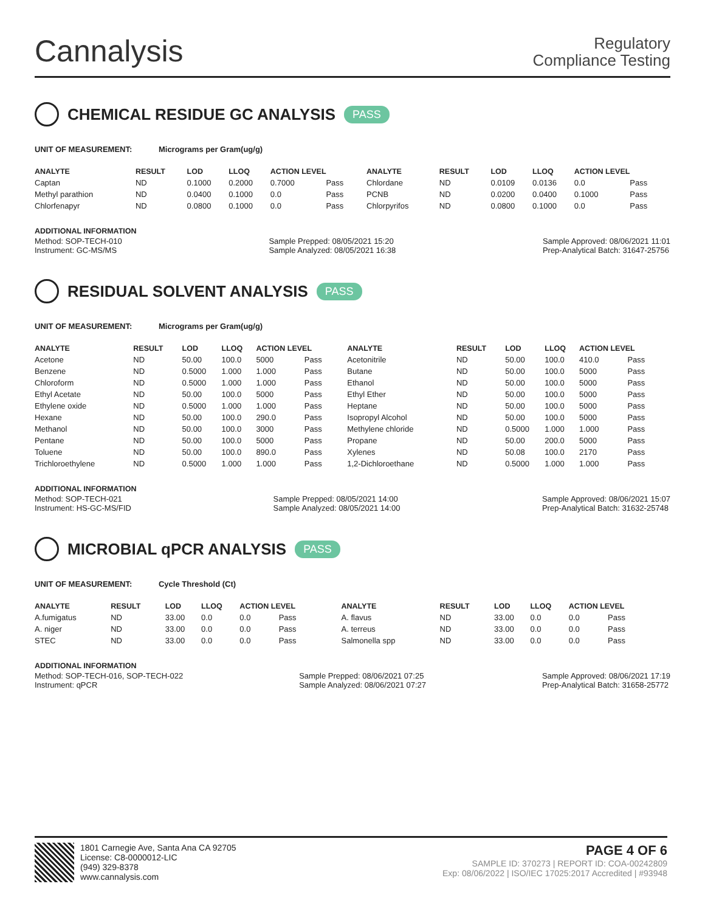Cannalysis
Regulatory
Compliance Testing
CHEMICAL RESIDUE GC ANALYSIS PASS
UNIT OF MEASUREMENT: Micrograms per Gram(ug/g)
| ANALYTE | RESULT | LOD | LLOQ | ACTION LEVEL | | ANALYTE | RESULT | LOD | LLOQ | ACTION LEVEL | |
| --- | --- | --- | --- | --- | --- | --- | --- | --- | --- | --- | --- |
| Captan | ND | 0.1000 | 0.2000 | 0.7000 | Pass | Chlordane | ND | 0.0109 | 0.0136 | 0.0 | Pass |
| Methyl parathion | ND | 0.0400 | 0.1000 | 0.0 | Pass | PCNB | ND | 0.0200 | 0.0400 | 0.1000 | Pass |
| Chlorfenapyr | ND | 0.0800 | 0.1000 | 0.0 | Pass | Chlorpyrifos | ND | 0.0800 | 0.1000 | 0.0 | Pass |
ADDITIONAL INFORMATION
Method: SOP-TECH-010
Instrument: GC-MS/MS
Sample Prepped: 08/05/2021 15:20
Sample Analyzed: 08/05/2021 16:38
Sample Approved: 08/06/2021 11:01
Prep-Analytical Batch: 31647-25756
RESIDUAL SOLVENT ANALYSIS PASS
UNIT OF MEASUREMENT: Micrograms per Gram(ug/g)
| ANALYTE | RESULT | LOD | LLOQ | ACTION LEVEL | | ANALYTE | RESULT | LOD | LLOQ | ACTION LEVEL | |
| --- | --- | --- | --- | --- | --- | --- | --- | --- | --- | --- | --- |
| Acetone | ND | 50.00 | 100.0 | 5000 | Pass | Acetonitrile | ND | 50.00 | 100.0 | 410.0 | Pass |
| Benzene | ND | 0.5000 | 1.000 | 1.000 | Pass | Butane | ND | 50.00 | 100.0 | 5000 | Pass |
| Chloroform | ND | 0.5000 | 1.000 | 1.000 | Pass | Ethanol | ND | 50.00 | 100.0 | 5000 | Pass |
| Ethyl Acetate | ND | 50.00 | 100.0 | 5000 | Pass | Ethyl Ether | ND | 50.00 | 100.0 | 5000 | Pass |
| Ethylene oxide | ND | 0.5000 | 1.000 | 1.000 | Pass | Heptane | ND | 50.00 | 100.0 | 5000 | Pass |
| Hexane | ND | 50.00 | 100.0 | 290.0 | Pass | Isopropyl Alcohol | ND | 50.00 | 100.0 | 5000 | Pass |
| Methanol | ND | 50.00 | 100.0 | 3000 | Pass | Methylene chloride | ND | 0.5000 | 1.000 | 1.000 | Pass |
| Pentane | ND | 50.00 | 100.0 | 5000 | Pass | Propane | ND | 50.00 | 200.0 | 5000 | Pass |
| Toluene | ND | 50.00 | 100.0 | 890.0 | Pass | Xylenes | ND | 50.08 | 100.0 | 2170 | Pass |
| Trichloroethylene | ND | 0.5000 | 1.000 | 1.000 | Pass | 1,2-Dichloroethane | ND | 0.5000 | 1.000 | 1.000 | Pass |
ADDITIONAL INFORMATION
Method: SOP-TECH-021
Instrument: HS-GC-MS/FID
Sample Prepped: 08/05/2021 14:00
Sample Analyzed: 08/05/2021 14:00
Sample Approved: 08/06/2021 15:07
Prep-Analytical Batch: 31632-25748
MICROBIAL qPCR ANALYSIS PASS
UNIT OF MEASUREMENT: Cycle Threshold (Ct)
| ANALYTE | RESULT | LOD | LLOQ | ACTION LEVEL | | ANALYTE | RESULT | LOD | LLOQ | ACTION LEVEL | |
| --- | --- | --- | --- | --- | --- | --- | --- | --- | --- | --- | --- |
| A.fumigatus | ND | 33.00 | 0.0 | 0.0 | Pass | A. flavus | ND | 33.00 | 0.0 | 0.0 | Pass |
| A. niger | ND | 33.00 | 0.0 | 0.0 | Pass | A. terreus | ND | 33.00 | 0.0 | 0.0 | Pass |
| STEC | ND | 33.00 | 0.0 | 0.0 | Pass | Salmonella spp | ND | 33.00 | 0.0 | 0.0 | Pass |
ADDITIONAL INFORMATION
Method: SOP-TECH-016, SOP-TECH-022
Instrument: qPCR
Sample Prepped: 08/06/2021 07:25
Sample Analyzed: 08/06/2021 07:27
Sample Approved: 08/06/2021 17:19
Prep-Analytical Batch: 31658-25772
1801 Carnegie Ave, Santa Ana CA 92705
License: C8-0000012-LIC
(949) 329-8378
www.cannalysis.com
PAGE 4 OF 6
SAMPLE ID: 370273 | REPORT ID: COA-00242809
Exp: 08/06/2022 | ISO/IEC 17025:2017 Accredited | #93948